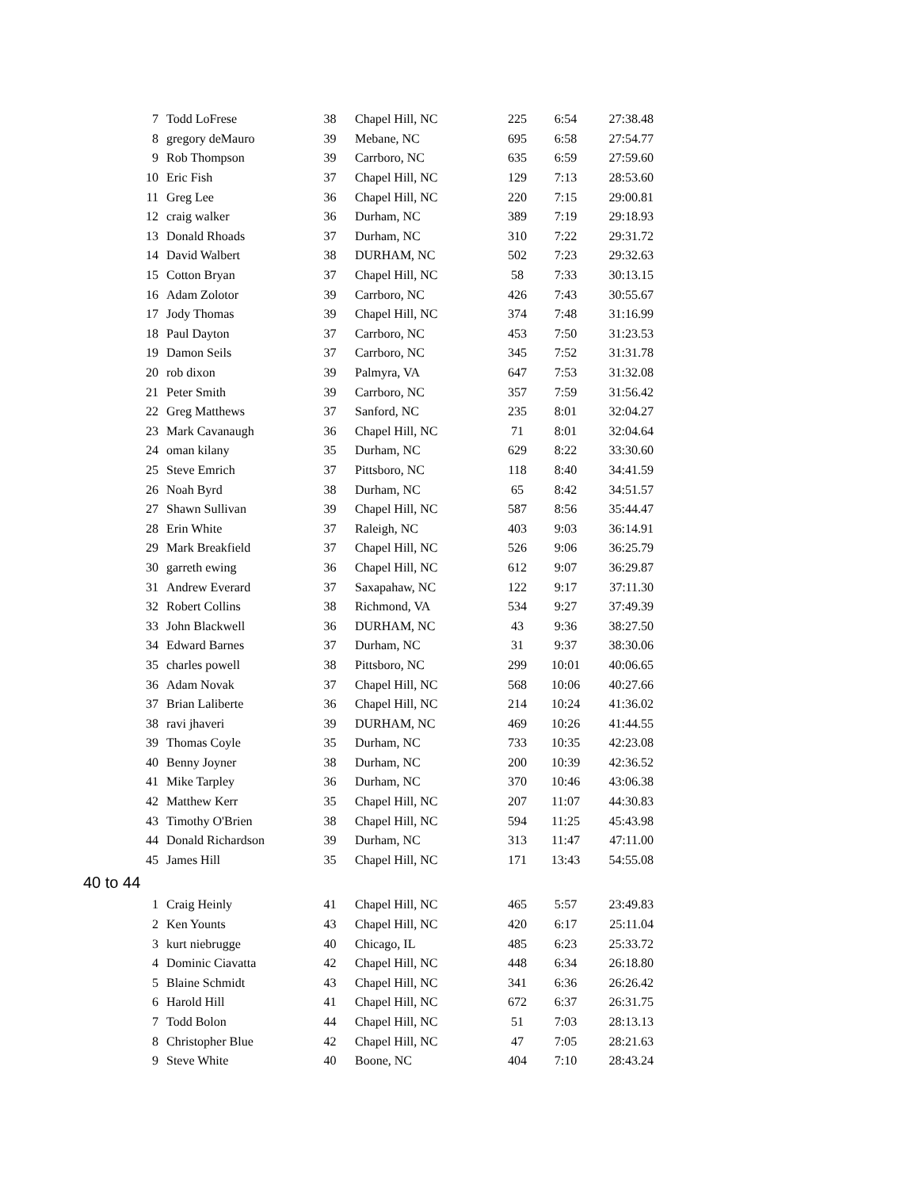| 7 | Todd LoFrese | 38 | Chapel Hill, NC | 225 | 6:54 | 27:38.48 |
| 8 | gregory deMauro | 39 | Mebane, NC | 695 | 6:58 | 27:54.77 |
| 9 | Rob Thompson | 39 | Carrboro, NC | 635 | 6:59 | 27:59.60 |
| 10 | Eric Fish | 37 | Chapel Hill, NC | 129 | 7:13 | 28:53.60 |
| 11 | Greg Lee | 36 | Chapel Hill, NC | 220 | 7:15 | 29:00.81 |
| 12 | craig walker | 36 | Durham, NC | 389 | 7:19 | 29:18.93 |
| 13 | Donald Rhoads | 37 | Durham, NC | 310 | 7:22 | 29:31.72 |
| 14 | David Walbert | 38 | DURHAM, NC | 502 | 7:23 | 29:32.63 |
| 15 | Cotton Bryan | 37 | Chapel Hill, NC | 58 | 7:33 | 30:13.15 |
| 16 | Adam Zolotor | 39 | Carrboro, NC | 426 | 7:43 | 30:55.67 |
| 17 | Jody Thomas | 39 | Chapel Hill, NC | 374 | 7:48 | 31:16.99 |
| 18 | Paul Dayton | 37 | Carrboro, NC | 453 | 7:50 | 31:23.53 |
| 19 | Damon Seils | 37 | Carrboro, NC | 345 | 7:52 | 31:31.78 |
| 20 | rob dixon | 39 | Palmyra, VA | 647 | 7:53 | 31:32.08 |
| 21 | Peter Smith | 39 | Carrboro, NC | 357 | 7:59 | 31:56.42 |
| 22 | Greg Matthews | 37 | Sanford, NC | 235 | 8:01 | 32:04.27 |
| 23 | Mark Cavanaugh | 36 | Chapel Hill, NC | 71 | 8:01 | 32:04.64 |
| 24 | oman kilany | 35 | Durham, NC | 629 | 8:22 | 33:30.60 |
| 25 | Steve Emrich | 37 | Pittsboro, NC | 118 | 8:40 | 34:41.59 |
| 26 | Noah Byrd | 38 | Durham, NC | 65 | 8:42 | 34:51.57 |
| 27 | Shawn Sullivan | 39 | Chapel Hill, NC | 587 | 8:56 | 35:44.47 |
| 28 | Erin White | 37 | Raleigh, NC | 403 | 9:03 | 36:14.91 |
| 29 | Mark Breakfield | 37 | Chapel Hill, NC | 526 | 9:06 | 36:25.79 |
| 30 | garreth ewing | 36 | Chapel Hill, NC | 612 | 9:07 | 36:29.87 |
| 31 | Andrew Everard | 37 | Saxapahaw, NC | 122 | 9:17 | 37:11.30 |
| 32 | Robert Collins | 38 | Richmond, VA | 534 | 9:27 | 37:49.39 |
| 33 | John Blackwell | 36 | DURHAM, NC | 43 | 9:36 | 38:27.50 |
| 34 | Edward Barnes | 37 | Durham, NC | 31 | 9:37 | 38:30.06 |
| 35 | charles powell | 38 | Pittsboro, NC | 299 | 10:01 | 40:06.65 |
| 36 | Adam Novak | 37 | Chapel Hill, NC | 568 | 10:06 | 40:27.66 |
| 37 | Brian Laliberte | 36 | Chapel Hill, NC | 214 | 10:24 | 41:36.02 |
| 38 | ravi jhaveri | 39 | DURHAM, NC | 469 | 10:26 | 41:44.55 |
| 39 | Thomas Coyle | 35 | Durham, NC | 733 | 10:35 | 42:23.08 |
| 40 | Benny Joyner | 38 | Durham, NC | 200 | 10:39 | 42:36.52 |
| 41 | Mike Tarpley | 36 | Durham, NC | 370 | 10:46 | 43:06.38 |
| 42 | Matthew Kerr | 35 | Chapel Hill, NC | 207 | 11:07 | 44:30.83 |
| 43 | Timothy O'Brien | 38 | Chapel Hill, NC | 594 | 11:25 | 45:43.98 |
| 44 | Donald Richardson | 39 | Durham, NC | 313 | 11:47 | 47:11.00 |
| 45 | James Hill | 35 | Chapel Hill, NC | 171 | 13:43 | 54:55.08 |
| 40 to 44 | | | | | | |
| 1 | Craig Heinly | 41 | Chapel Hill, NC | 465 | 5:57 | 23:49.83 |
| 2 | Ken Younts | 43 | Chapel Hill, NC | 420 | 6:17 | 25:11.04 |
| 3 | kurt niebrugge | 40 | Chicago, IL | 485 | 6:23 | 25:33.72 |
| 4 | Dominic Ciavatta | 42 | Chapel Hill, NC | 448 | 6:34 | 26:18.80 |
| 5 | Blaine Schmidt | 43 | Chapel Hill, NC | 341 | 6:36 | 26:26.42 |
| 6 | Harold Hill | 41 | Chapel Hill, NC | 672 | 6:37 | 26:31.75 |
| 7 | Todd Bolon | 44 | Chapel Hill, NC | 51 | 7:03 | 28:13.13 |
| 8 | Christopher Blue | 42 | Chapel Hill, NC | 47 | 7:05 | 28:21.63 |
| 9 | Steve White | 40 | Boone, NC | 404 | 7:10 | 28:43.24 |